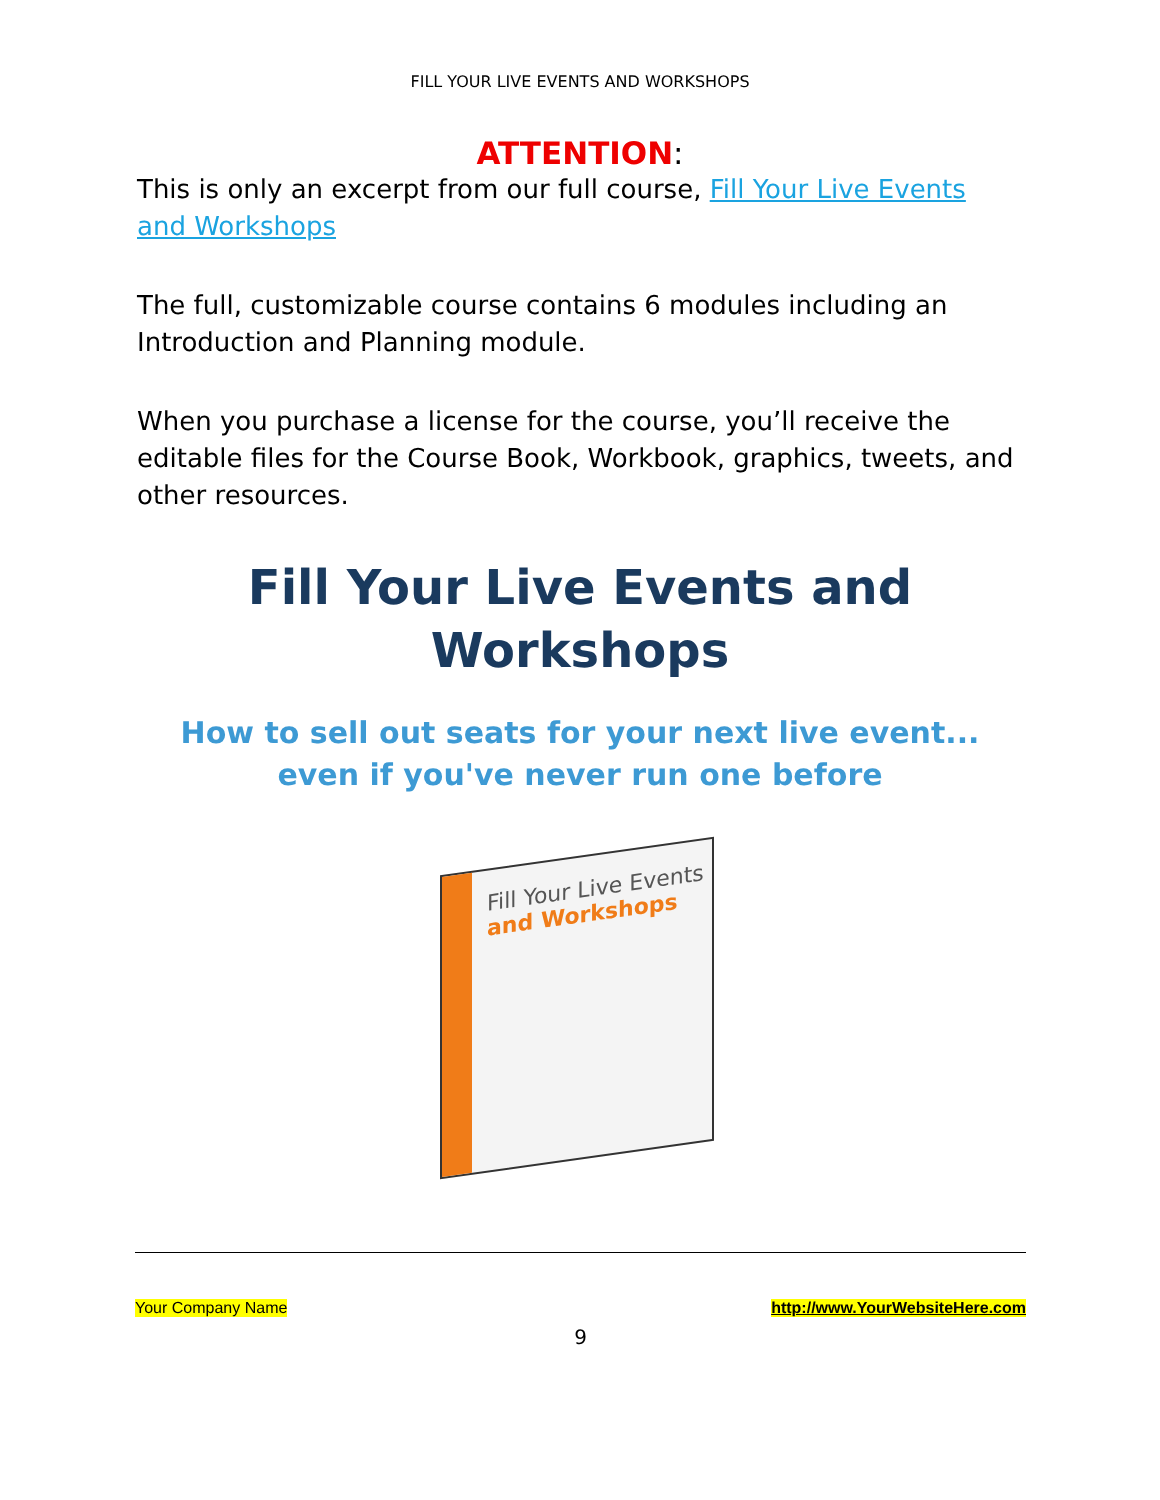FILL YOUR LIVE EVENTS AND WORKSHOPS
ATTENTION:
This is only an excerpt from our full course, Fill Your Live Events and Workshops
The full, customizable course contains 6 modules including an Introduction and Planning module.
When you purchase a license for the course, you’ll receive the editable files for the Course Book, Workbook, graphics, tweets, and other resources.
Fill Your Live Events and Workshops
How to sell out seats for your next live event... even if you've never run one before
Fill Your Live Events
and Workshops
Your Company Name http://www.YourWebsiteHere.com
9